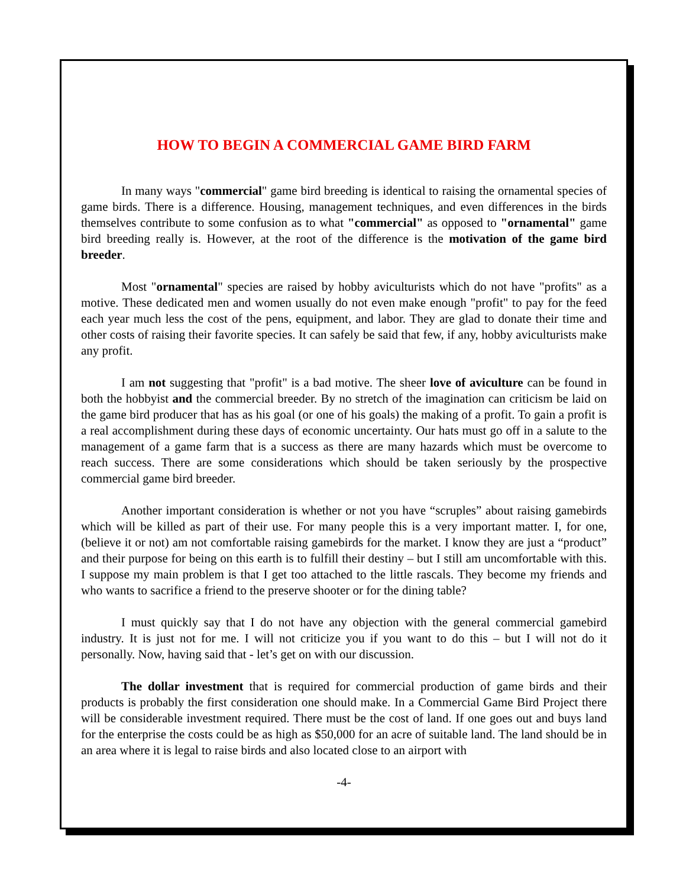HOW TO BEGIN A COMMERCIAL GAME BIRD FARM
In many ways "commercial" game bird breeding is identical to raising the ornamental species of game birds. There is a difference. Housing, management techniques, and even differences in the birds themselves contribute to some confusion as to what "commercial" as opposed to "ornamental" game bird breeding really is. However, at the root of the difference is the motivation of the game bird breeder.
Most "ornamental" species are raised by hobby aviculturists which do not have "profits" as a motive. These dedicated men and women usually do not even make enough "profit" to pay for the feed each year much less the cost of the pens, equipment, and labor. They are glad to donate their time and other costs of raising their favorite species. It can safely be said that few, if any, hobby aviculturists make any profit.
I am not suggesting that "profit" is a bad motive. The sheer love of aviculture can be found in both the hobbyist and the commercial breeder. By no stretch of the imagination can criticism be laid on the game bird producer that has as his goal (or one of his goals) the making of a profit. To gain a profit is a real accomplishment during these days of economic uncertainty. Our hats must go off in a salute to the management of a game farm that is a success as there are many hazards which must be overcome to reach success. There are some considerations which should be taken seriously by the prospective commercial game bird breeder.
Another important consideration is whether or not you have “scruples” about raising gamebirds which will be killed as part of their use. For many people this is a very important matter. I, for one, (believe it or not) am not comfortable raising gamebirds for the market. I know they are just a “product” and their purpose for being on this earth is to fulfill their destiny – but I still am uncomfortable with this. I suppose my main problem is that I get too attached to the little rascals. They become my friends and who wants to sacrifice a friend to the preserve shooter or for the dining table?
I must quickly say that I do not have any objection with the general commercial gamebird industry. It is just not for me. I will not criticize you if you want to do this – but I will not do it personally. Now, having said that - let’s get on with our discussion.
The dollar investment that is required for commercial production of game birds and their products is probably the first consideration one should make. In a Commercial Game Bird Project there will be considerable investment required. There must be the cost of land. If one goes out and buys land for the enterprise the costs could be as high as $50,000 for an acre of suitable land. The land should be in an area where it is legal to raise birds and also located close to an airport with
-4-